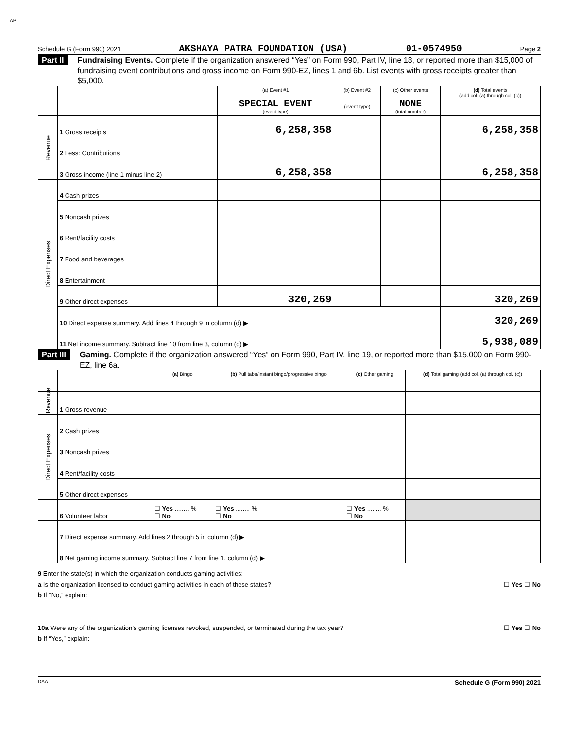AP
Schedule G (Form 990) 2021 AKSHAYA PATRA FOUNDATION (USA) 01-0574950 Page 2
Part II Fundraising Events. Complete if the organization answered “Yes” on Form 990, Part IV, line 18, or reported more than $15,000 of fundraising event contributions and gross income on Form 990-EZ, lines 1 and 6b. List events with gross receipts greater than $5,000.
| | | (a) Event #1 SPECIAL EVENT (event type) | (b) Event #2 (event type) | (c) Other events NONE (total number) | (d) Total events (add col. (a) through col. (c)) |
| --- | --- | --- | --- | --- | --- |
| Revenue | 1 Gross receipts | 6,258,358 | | | 6,258,358 |
| | 2 Less: Contributions | | | | |
| | 3 Gross income (line 1 minus line 2) | 6,258,358 | | | 6,258,358 |
| Direct Expenses | 4 Cash prizes | | | | |
| | 5 Noncash prizes | | | | |
| | 6 Rent/facility costs | | | | |
| | 7 Food and beverages | | | | |
| | 8 Entertainment | | | | |
| | 9 Other direct expenses | 320,269 | | | 320,269 |
| | 10 Direct expense summary. Add lines 4 through 9 in column (d) ▶ | | | | 320,269 |
| | 11 Net income summary. Subtract line 10 from line 3, column (d) ▶ | | | | 5,938,089 |
Part III Gaming. Complete if the organization answered “Yes” on Form 990, Part IV, line 19, or reported more than $15,000 on Form 990-EZ, line 6a.
| | | (a) Bingo | (b) Pull tabs/instant bingo/progressive bingo | (c) Other gaming | (d) Total gaming (add col. (a) through col. (c)) |
| --- | --- | --- | --- | --- | --- |
| Revenue | 1 Gross revenue | | | | |
| Direct Expenses | 2 Cash prizes | | | | |
| | 3 Noncash prizes | | | | |
| | 4 Rent/facility costs | | | | |
| | 5 Other direct expenses | | | | |
| | 6 Volunteer labor | ☐ Yes ........ % ☐ No | ☐ Yes ........ % ☐ No | ☐ Yes ........ % ☐ No | |
| | 7 Direct expense summary. Add lines 2 through 5 in column (d) ▶ | | | | |
| | 8 Net gaming income summary. Subtract line 7 from line 1, column (d) ▶ | | | | |
9 Enter the state(s) in which the organization conducts gaming activities:
a Is the organization licensed to conduct gaming activities in each of these states? ☐ Yes ☐ No
b If “No,” explain:
10a Were any of the organization’s gaming licenses revoked, suspended, or terminated during the tax year? ☐ Yes ☐ No
b If “Yes,” explain:
DAA Schedule G (Form 990) 2021